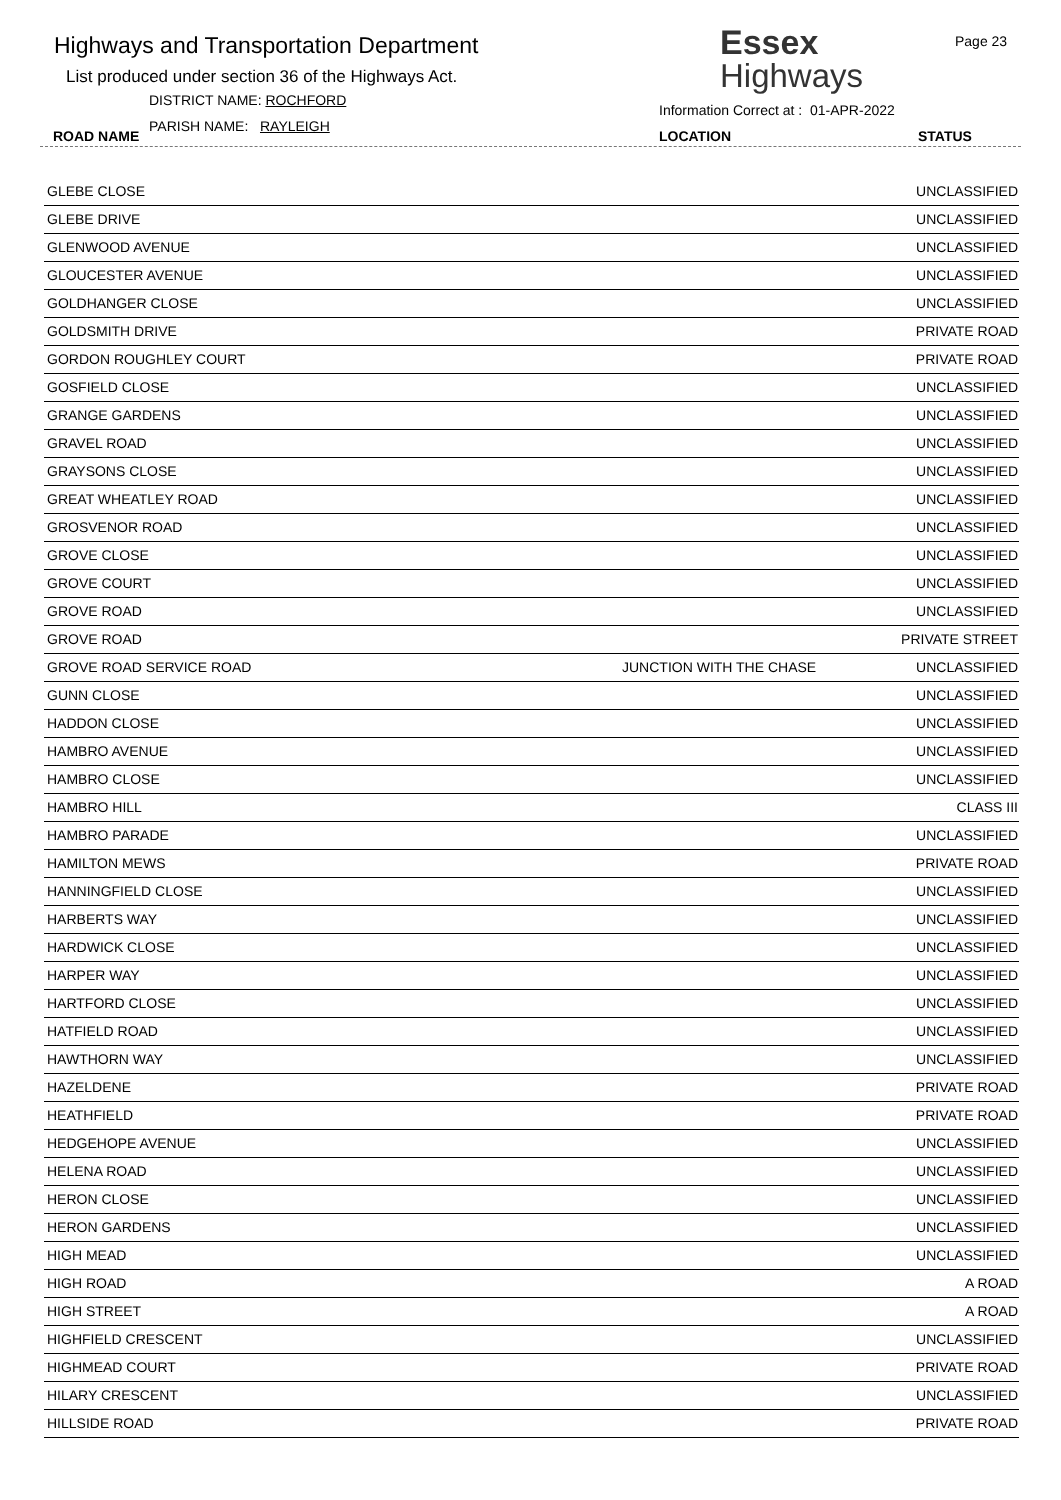Highways and Transportation Department
List produced under section 36 of the Highways Act.
DISTRICT NAME: ROCHFORD
PARISH NAME: RAYLEIGH
ROAD NAME
Essex
Highways
Page 23
Information Correct at : 01-APR-2022
LOCATION STATUS
| GLEBE CLOSE | | UNCLASSIFIED |
| GLEBE DRIVE | | UNCLASSIFIED |
| GLENWOOD AVENUE | | UNCLASSIFIED |
| GLOUCESTER AVENUE | | UNCLASSIFIED |
| GOLDHANGER CLOSE | | UNCLASSIFIED |
| GOLDSMITH DRIVE | | PRIVATE ROAD |
| GORDON ROUGHLEY COURT | | PRIVATE ROAD |
| GOSFIELD CLOSE | | UNCLASSIFIED |
| GRANGE GARDENS | | UNCLASSIFIED |
| GRAVEL ROAD | | UNCLASSIFIED |
| GRAYSONS CLOSE | | UNCLASSIFIED |
| GREAT WHEATLEY ROAD | | UNCLASSIFIED |
| GROSVENOR ROAD | | UNCLASSIFIED |
| GROVE CLOSE | | UNCLASSIFIED |
| GROVE COURT | | UNCLASSIFIED |
| GROVE ROAD | | UNCLASSIFIED |
| GROVE ROAD | | PRIVATE STREET |
| GROVE ROAD SERVICE ROAD | JUNCTION WITH THE CHASE | UNCLASSIFIED |
| GUNN CLOSE | | UNCLASSIFIED |
| HADDON CLOSE | | UNCLASSIFIED |
| HAMBRO AVENUE | | UNCLASSIFIED |
| HAMBRO CLOSE | | UNCLASSIFIED |
| HAMBRO HILL | | CLASS III |
| HAMBRO PARADE | | UNCLASSIFIED |
| HAMILTON MEWS | | PRIVATE ROAD |
| HANNINGFIELD CLOSE | | UNCLASSIFIED |
| HARBERTS WAY | | UNCLASSIFIED |
| HARDWICK CLOSE | | UNCLASSIFIED |
| HARPER WAY | | UNCLASSIFIED |
| HARTFORD CLOSE | | UNCLASSIFIED |
| HATFIELD ROAD | | UNCLASSIFIED |
| HAWTHORN WAY | | UNCLASSIFIED |
| HAZELDENE | | PRIVATE ROAD |
| HEATHFIELD | | PRIVATE ROAD |
| HEDGEHOPE AVENUE | | UNCLASSIFIED |
| HELENA ROAD | | UNCLASSIFIED |
| HERON CLOSE | | UNCLASSIFIED |
| HERON GARDENS | | UNCLASSIFIED |
| HIGH MEAD | | UNCLASSIFIED |
| HIGH ROAD | | A ROAD |
| HIGH STREET | | A ROAD |
| HIGHFIELD CRESCENT | | UNCLASSIFIED |
| HIGHMEAD COURT | | PRIVATE ROAD |
| HILARY CRESCENT | | UNCLASSIFIED |
| HILLSIDE ROAD | | PRIVATE ROAD |